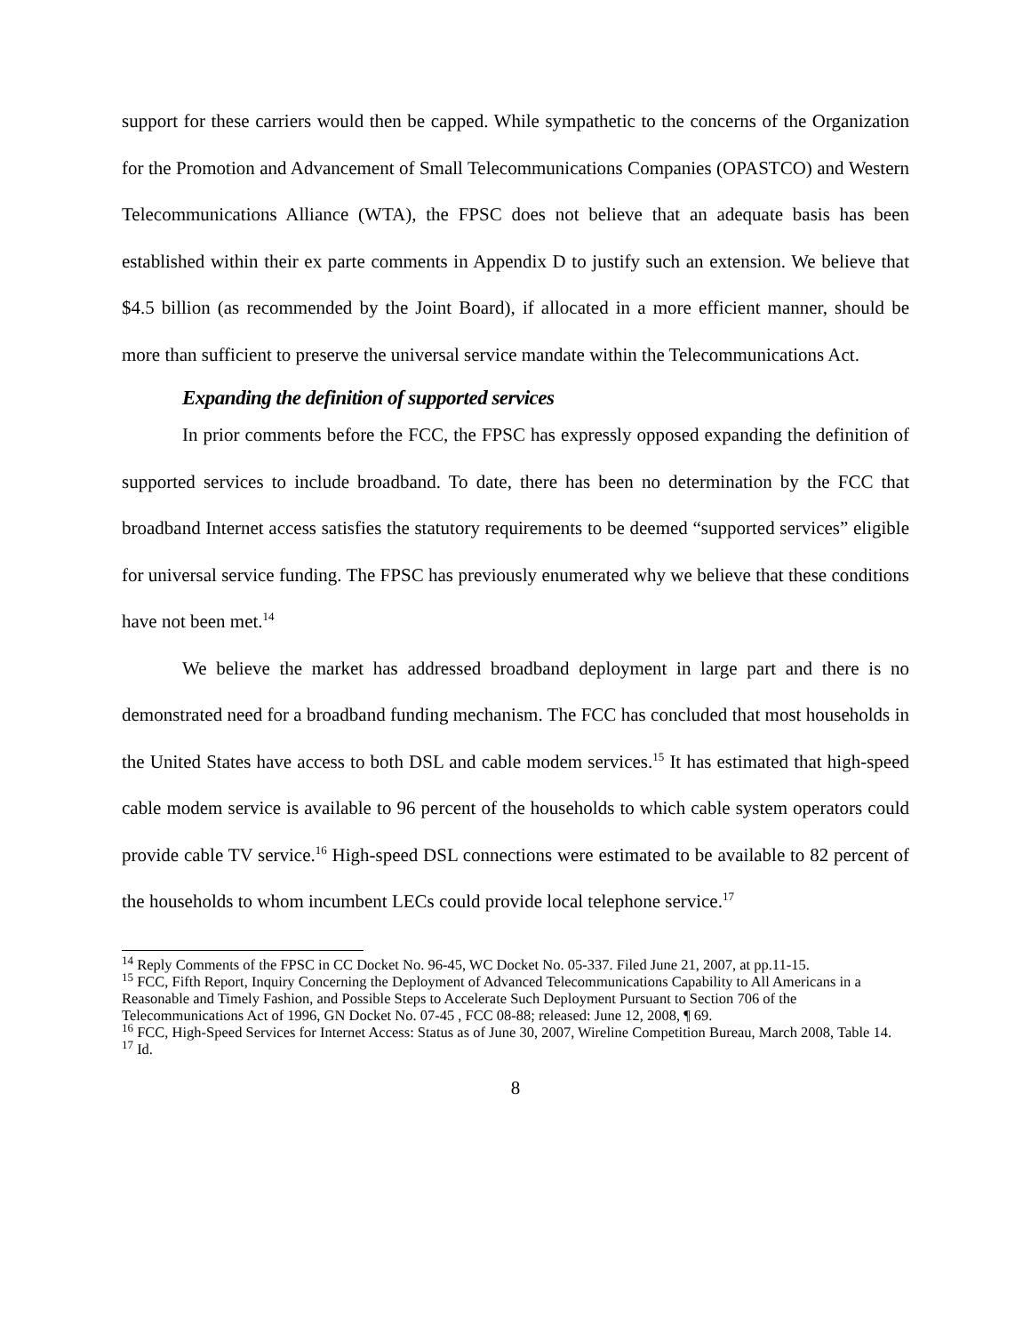support for these carriers would then be capped. While sympathetic to the concerns of the Organization for the Promotion and Advancement of Small Telecommunications Companies (OPASTCO) and Western Telecommunications Alliance (WTA), the FPSC does not believe that an adequate basis has been established within their ex parte comments in Appendix D to justify such an extension. We believe that $4.5 billion (as recommended by the Joint Board), if allocated in a more efficient manner, should be more than sufficient to preserve the universal service mandate within the Telecommunications Act.
Expanding the definition of supported services
In prior comments before the FCC, the FPSC has expressly opposed expanding the definition of supported services to include broadband. To date, there has been no determination by the FCC that broadband Internet access satisfies the statutory requirements to be deemed “supported services” eligible for universal service funding. The FPSC has previously enumerated why we believe that these conditions have not been met.<sup>14</sup>
We believe the market has addressed broadband deployment in large part and there is no demonstrated need for a broadband funding mechanism. The FCC has concluded that most households in the United States have access to both DSL and cable modem services.<sup>15</sup> It has estimated that high-speed cable modem service is available to 96 percent of the households to which cable system operators could provide cable TV service.<sup>16</sup> High-speed DSL connections were estimated to be available to 82 percent of the households to whom incumbent LECs could provide local telephone service.<sup>17</sup>
<sup>14</sup> Reply Comments of the FPSC in CC Docket No. 96-45, WC Docket No. 05-337. Filed June 21, 2007, at pp.11-15.
<sup>15</sup> FCC, Fifth Report, Inquiry Concerning the Deployment of Advanced Telecommunications Capability to All Americans in a Reasonable and Timely Fashion, and Possible Steps to Accelerate Such Deployment Pursuant to Section 706 of the Telecommunications Act of 1996, GN Docket No. 07-45 , FCC 08-88; released: June 12, 2008, ¶ 69.
<sup>16</sup> FCC, High-Speed Services for Internet Access: Status as of June 30, 2007, Wireline Competition Bureau, March 2008, Table 14.
<sup>17</sup> Id.
8